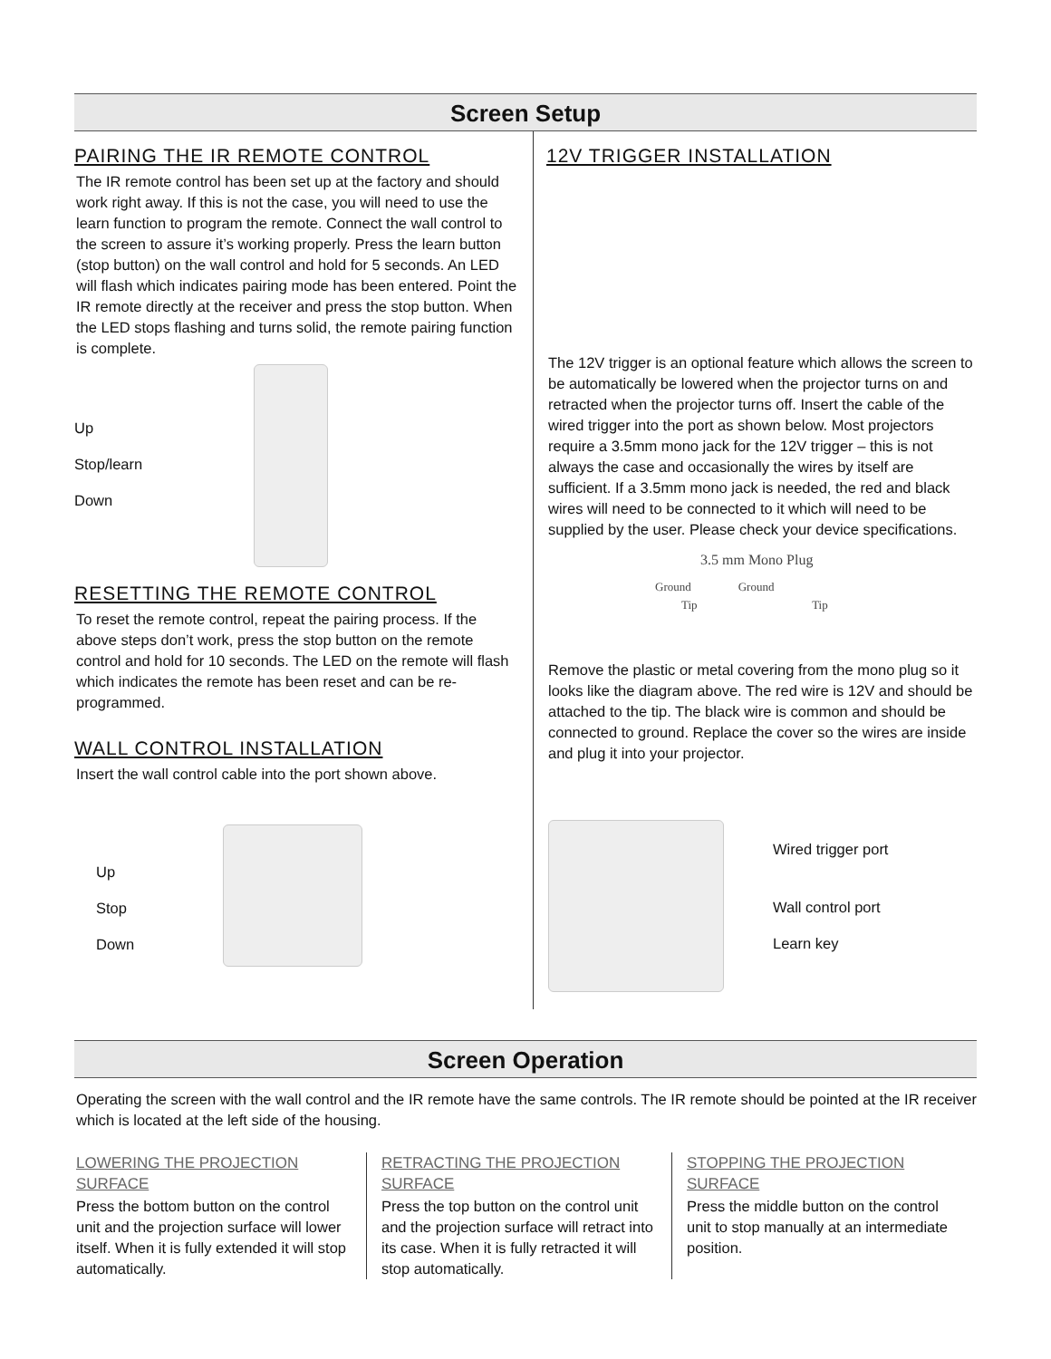Screen Setup
PAIRING THE IR REMOTE CONTROL
The IR remote control has been set up at the factory and should work right away. If this is not the case, you will need to use the learn function to program the remote. Connect the wall control to the screen to assure it’s working properly. Press the learn button (stop button) on the wall control and hold for 5 seconds. An LED will flash which indicates pairing mode has been entered. Point the IR remote directly at the receiver and press the stop button. When the LED stops flashing and turns solid, the remote pairing function is complete.
Up
Stop/learn
Down
RESETTING THE REMOTE CONTROL
To reset the remote control, repeat the pairing process. If the above steps don’t work, press the stop button on the remote control and hold for 10 seconds. The LED on the remote will flash which indicates the remote has been reset and can be re-programmed.
WALL CONTROL INSTALLATION
Insert the wall control cable into the port shown above.
Up
Stop
Down
12V TRIGGER INSTALLATION
The 12V trigger is an optional feature which allows the screen to be automatically be lowered when the projector turns on and retracted when the projector turns off. Insert the cable of the wired trigger into the port as shown below. Most projectors require a 3.5mm mono jack for the 12V trigger – this is not always the case and occasionally the wires by itself are sufficient. If a 3.5mm mono jack is needed, the red and black wires will need to be connected to it which will need to be supplied by the user. Please check your device specifications.
3.5 mm Mono Plug
Ground Ground
Tip Tip
Remove the plastic or metal covering from the mono plug so it looks like the diagram above. The red wire is 12V and should be attached to the tip. The black wire is common and should be connected to ground. Replace the cover so the wires are inside and plug it into your projector.
Wired trigger port
Wall control port
Learn key
Screen Operation
Operating the screen with the wall control and the IR remote have the same controls. The IR remote should be pointed at the IR receiver which is located at the left side of the housing.
LOWERING THE PROJECTION SURFACE
Press the bottom button on the control unit and the projection surface will lower itself. When it is fully extended it will stop automatically.
RETRACTING THE PROJECTION SURFACE
Press the top button on the control unit and the projection surface will retract into its case. When it is fully retracted it will stop automatically.
STOPPING THE PROJECTION SURFACE
Press the middle button on the control unit to stop manually at an intermediate position.